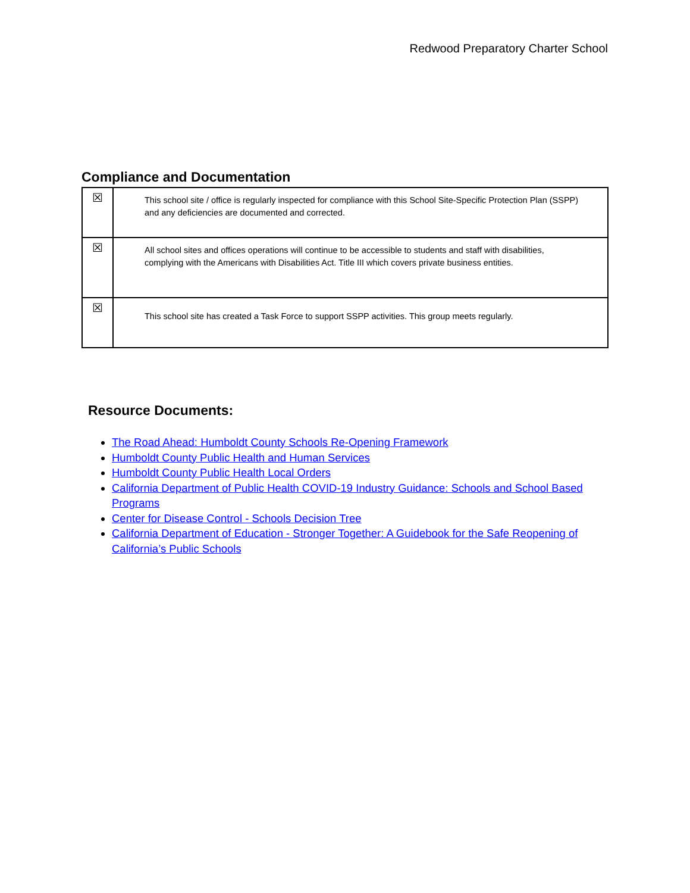Redwood Preparatory Charter School
Compliance and Documentation
| ☒ | This school site / office is regularly inspected for compliance with this School Site-Specific Protection Plan (SSPP) and any deficiencies are documented and corrected. |
| ☒ | All school sites and offices operations will continue to be accessible to students and staff with disabilities, complying with the Americans with Disabilities Act. Title III which covers private business entities. |
| ☒ | This school site has created a Task Force to support SSPP activities. This group meets regularly. |
Resource Documents:
The Road Ahead: Humboldt County Schools Re-Opening Framework
Humboldt County Public Health and Human Services
Humboldt County Public Health Local Orders
California Department of Public Health COVID-19 Industry Guidance: Schools and School Based Programs
Center for Disease Control - Schools Decision Tree
California Department of Education - Stronger Together: A Guidebook for the Safe Reopening of California’s Public Schools